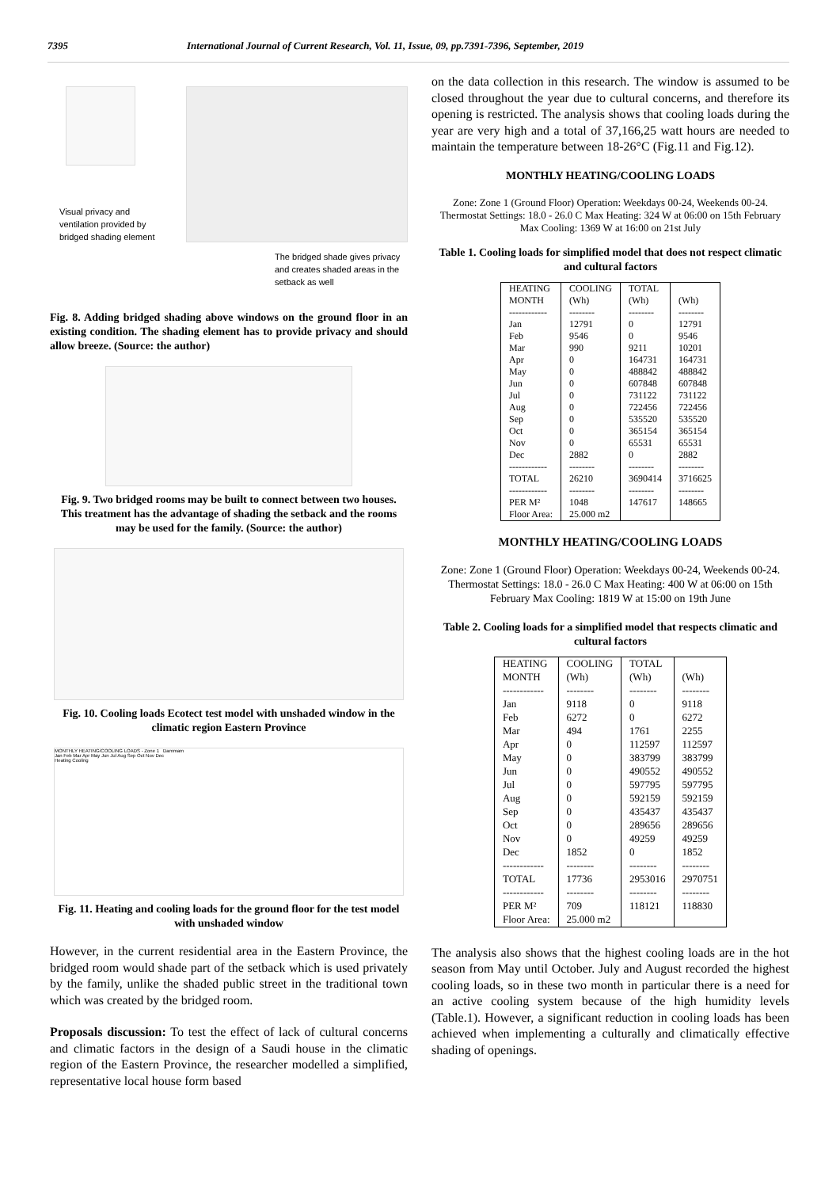7395 International Journal of Current Research, Vol. 11, Issue, 09, pp.7391-7396, September, 2019
Visual privacy and ventilation provided by bridged shading element
The bridged shade gives privacy and creates shaded areas in the setback as well
Fig. 8. Adding bridged shading above windows on the ground floor in an existing condition. The shading element has to provide privacy and should allow breeze. (Source: the author)
Fig. 9. Two bridged rooms may be built to connect between two houses. This treatment has the advantage of shading the setback and the rooms may be used for the family. (Source: the author)
Fig. 10. Cooling loads Ecotect test model with unshaded window in the climatic region Eastern Province
MONTHLY HEATING/COOLING LOADS - Zone 1 Dammam
Jan Feb Mar Apr May Jun Jul Aug Sep Oct Nov Dec
Heating Cooling
Fig. 11. Heating and cooling loads for the ground floor for the test model with unshaded window
However, in the current residential area in the Eastern Province, the bridged room would shade part of the setback which is used privately by the family, unlike the shaded public street in the traditional town which was created by the bridged room.
Proposals discussion: To test the effect of lack of cultural concerns and climatic factors in the design of a Saudi house in the climatic region of the Eastern Province, the researcher modelled a simplified, representative local house form based
on the data collection in this research. The window is assumed to be closed throughout the year due to cultural concerns, and therefore its opening is restricted. The analysis shows that cooling loads during the year are very high and a total of 37,166,25 watt hours are needed to maintain the temperature between 18-26°C (Fig.11 and Fig.12).
MONTHLY HEATING/COOLING LOADS
Zone: Zone 1 (Ground Floor) Operation: Weekdays 00-24, Weekends 00-24. Thermostat Settings: 18.0 - 26.0 C Max Heating: 324 W at 06:00 on 15th February Max Cooling: 1369 W at 16:00 on 21st July
Table 1. Cooling loads for simplified model that does not respect climatic and cultural factors
| HEATING | COOLING | TOTAL | |
| MONTH | (Wh) | (Wh) | (Wh) |
| ------------ | -------- | -------- | -------- |
| Jan | 12791 | 0 | 12791 |
| Feb | 9546 | 0 | 9546 |
| Mar | 990 | 9211 | 10201 |
| Apr | 0 | 164731 | 164731 |
| May | 0 | 488842 | 488842 |
| Jun | 0 | 607848 | 607848 |
| Jul | 0 | 731122 | 731122 |
| Aug | 0 | 722456 | 722456 |
| Sep | 0 | 535520 | 535520 |
| Oct | 0 | 365154 | 365154 |
| Nov | 0 | 65531 | 65531 |
| Dec | 2882 | 0 | 2882 |
| ------------ | -------- | -------- | -------- |
| TOTAL | 26210 | 3690414 | 3716625 |
| ------------ | -------- | -------- | -------- |
| PER M² | 1048 | 147617 | 148665 |
| Floor Area: | 25.000 m2 | | |
MONTHLY HEATING/COOLING LOADS
Zone: Zone 1 (Ground Floor) Operation: Weekdays 00-24, Weekends 00-24. Thermostat Settings: 18.0 - 26.0 C Max Heating: 400 W at 06:00 on 15th February Max Cooling: 1819 W at 15:00 on 19th June
Table 2. Cooling loads for a simplified model that respects climatic and cultural factors
| HEATING | COOLING | TOTAL | |
| MONTH | (Wh) | (Wh) | (Wh) |
| ------------ | -------- | -------- | -------- |
| Jan | 9118 | 0 | 9118 |
| Feb | 6272 | 0 | 6272 |
| Mar | 494 | 1761 | 2255 |
| Apr | 0 | 112597 | 112597 |
| May | 0 | 383799 | 383799 |
| Jun | 0 | 490552 | 490552 |
| Jul | 0 | 597795 | 597795 |
| Aug | 0 | 592159 | 592159 |
| Sep | 0 | 435437 | 435437 |
| Oct | 0 | 289656 | 289656 |
| Nov | 0 | 49259 | 49259 |
| Dec | 1852 | 0 | 1852 |
| ------------ | -------- | -------- | -------- |
| TOTAL | 17736 | 2953016 | 2970751 |
| ------------ | -------- | -------- | -------- |
| PER M² | 709 | 118121 | 118830 |
| Floor Area: | 25.000 m2 | | |
The analysis also shows that the highest cooling loads are in the hot season from May until October. July and August recorded the highest cooling loads, so in these two month in particular there is a need for an active cooling system because of the high humidity levels (Table.1). However, a significant reduction in cooling loads has been achieved when implementing a culturally and climatically effective shading of openings.